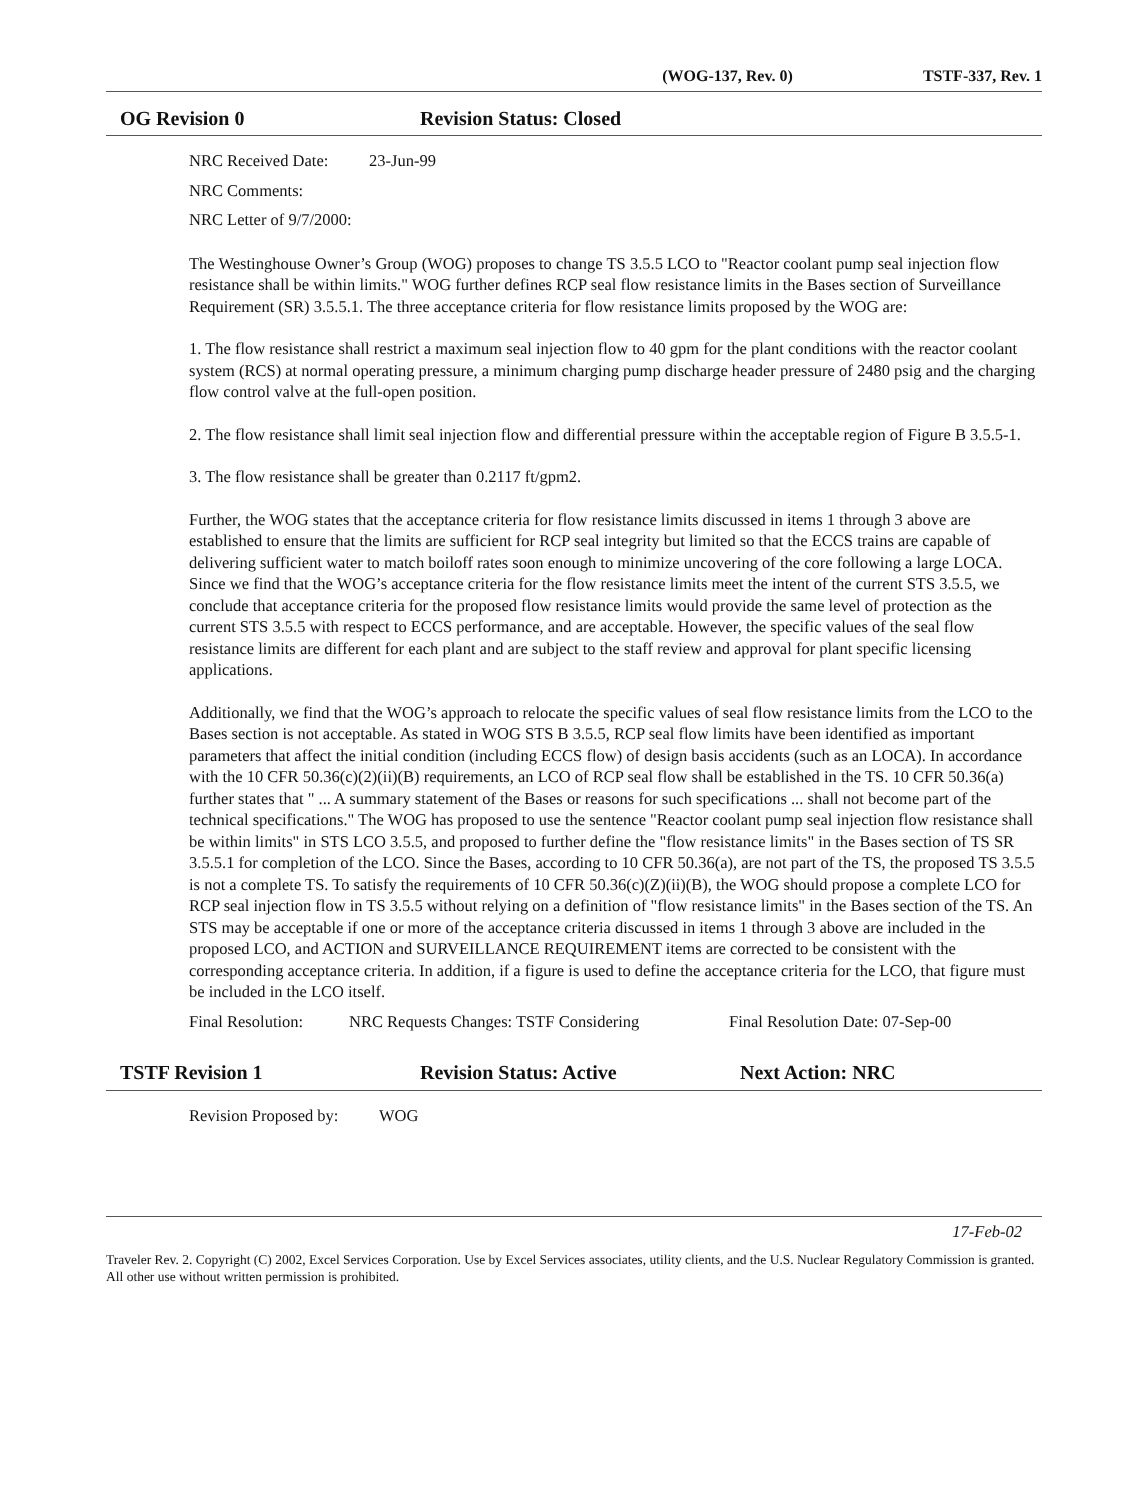(WOG-137, Rev. 0) TSTF-337, Rev. 1
OG Revision 0 Revision Status: Closed
NRC Received Date: 23-Jun-99
NRC Comments:
NRC Letter of 9/7/2000:
The Westinghouse Owner’s Group (WOG) proposes to change TS 3.5.5 LCO to "Reactor coolant pump seal injection flow resistance shall be within limits." WOG further defines RCP seal flow resistance limits in the Bases section of Surveillance Requirement (SR) 3.5.5.1. The three acceptance criteria for flow resistance limits proposed by the WOG are:
1. The flow resistance shall restrict a maximum seal injection flow to 40 gpm for the plant conditions with the reactor coolant system (RCS) at normal operating pressure, a minimum charging pump discharge header pressure of 2480 psig and the charging flow control valve at the full-open position.
2. The flow resistance shall limit seal injection flow and differential pressure within the acceptable region of Figure B 3.5.5-1.
3. The flow resistance shall be greater than 0.2117 ft/gpm2.
Further, the WOG states that the acceptance criteria for flow resistance limits discussed in items 1 through 3 above are established to ensure that the limits are sufficient for RCP seal integrity but limited so that the ECCS trains are capable of delivering sufficient water to match boiloff rates soon enough to minimize uncovering of the core following a large LOCA. Since we find that the WOG’s acceptance criteria for the flow resistance limits meet the intent of the current STS 3.5.5, we conclude that acceptance criteria for the proposed flow resistance limits would provide the same level of protection as the current STS 3.5.5 with respect to ECCS performance, and are acceptable. However, the specific values of the seal flow resistance limits are different for each plant and are subject to the staff review and approval for plant specific licensing applications.
Additionally, we find that the WOG’s approach to relocate the specific values of seal flow resistance limits from the LCO to the Bases section is not acceptable. As stated in WOG STS B 3.5.5, RCP seal flow limits have been identified as important parameters that affect the initial condition (including ECCS flow) of design basis accidents (such as an LOCA). In accordance with the 10 CFR 50.36(c)(2)(ii)(B) requirements, an LCO of RCP seal flow shall be established in the TS. 10 CFR 50.36(a) further states that " ... A summary statement of the Bases or reasons for such specifications ... shall not become part of the technical specifications." The WOG has proposed to use the sentence "Reactor coolant pump seal injection flow resistance shall be within limits" in STS LCO 3.5.5, and proposed to further define the "flow resistance limits" in the Bases section of TS SR 3.5.5.1 for completion of the LCO. Since the Bases, according to 10 CFR 50.36(a), are not part of the TS, the proposed TS 3.5.5 is not a complete TS. To satisfy the requirements of 10 CFR 50.36(c)(Z)(ii)(B), the WOG should propose a complete LCO for RCP seal injection flow in TS 3.5.5 without relying on a definition of "flow resistance limits" in the Bases section of the TS. An STS may be acceptable if one or more of the acceptance criteria discussed in items 1 through 3 above are included in the proposed LCO, and ACTION and SURVEILLANCE REQUIREMENT items are corrected to be consistent with the corresponding acceptance criteria. In addition, if a figure is used to define the acceptance criteria for the LCO, that figure must be included in the LCO itself.
Final Resolution: NRC Requests Changes: TSTF Considering Final Resolution Date: 07-Sep-00
TSTF Revision 1 Revision Status: Active Next Action: NRC
Revision Proposed by: WOG
17-Feb-02
Traveler Rev. 2. Copyright (C) 2002, Excel Services Corporation. Use by Excel Services associates, utility clients, and the U.S. Nuclear Regulatory Commission is granted. All other use without written permission is prohibited.